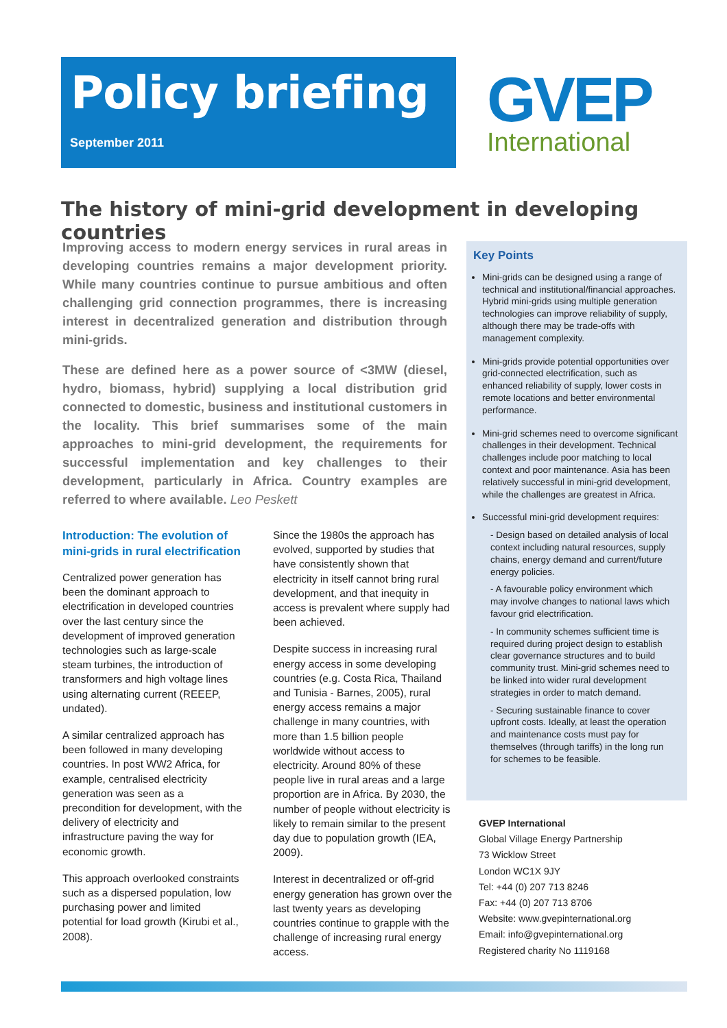Policy briefing
September 2011
GVEP
International
The history of mini-grid development in developing countries
Improving access to modern energy services in rural areas in developing countries remains a major development priority. While many countries continue to pursue ambitious and often challenging grid connection programmes, there is increasing interest in decentralized generation and distribution through mini-grids.
These are defined here as a power source of <3MW (diesel, hydro, biomass, hybrid) supplying a local distribution grid connected to domestic, business and institutional customers in the locality. This brief summarises some of the main approaches to mini-grid development, the requirements for successful implementation and key challenges to their development, particularly in Africa. Country examples are referred to where available. Leo Peskett
Introduction: The evolution of mini-grids in rural electrification
Centralized power generation has been the dominant approach to electrification in developed countries over the last century since the development of improved generation technologies such as large-scale steam turbines, the introduction of transformers and high voltage lines using alternating current (REEEP, undated).
A similar centralized approach has been followed in many developing countries. In post WW2 Africa, for example, centralised electricity generation was seen as a precondition for development, with the delivery of electricity and infrastructure paving the way for economic growth.
This approach overlooked constraints such as a dispersed population, low purchasing power and limited potential for load growth (Kirubi et al., 2008).
Since the 1980s the approach has evolved, supported by studies that have consistently shown that electricity in itself cannot bring rural development, and that inequity in access is prevalent where supply had been achieved.
Despite success in increasing rural energy access in some developing countries (e.g. Costa Rica, Thailand and Tunisia - Barnes, 2005), rural energy access remains a major challenge in many countries, with more than 1.5 billion people worldwide without access to electricity. Around 80% of these people live in rural areas and a large proportion are in Africa. By 2030, the number of people without electricity is likely to remain similar to the present day due to population growth (IEA, 2009).
Interest in decentralized or off-grid energy generation has grown over the last twenty years as developing countries continue to grapple with the challenge of increasing rural energy access.
Key Points
Mini-grids can be designed using a range of technical and institutional/financial approaches. Hybrid mini-grids using multiple generation technologies can improve reliability of supply, although there may be trade-offs with management complexity.
Mini-grids provide potential opportunities over grid-connected electrification, such as enhanced reliability of supply, lower costs in remote locations and better environmental performance.
Mini-grid schemes need to overcome significant challenges in their development. Technical challenges include poor matching to local context and poor maintenance. Asia has been relatively successful in mini-grid development, while the challenges are greatest in Africa.
Successful mini-grid development requires:
- Design based on detailed analysis of local context including natural resources, supply chains, energy demand and current/future energy policies.
- A favourable policy environment which may involve changes to national laws which favour grid electrification.
- In community schemes sufficient time is required during project design to establish clear governance structures and to build community trust. Mini-grid schemes need to be linked into wider rural development strategies in order to match demand.
- Securing sustainable finance to cover upfront costs. Ideally, at least the operation and maintenance costs must pay for themselves (through tariffs) in the long run for schemes to be feasible.
GVEP International
Global Village Energy Partnership
73 Wicklow Street
London WC1X 9JY
Tel: +44 (0) 207 713 8246
Fax: +44 (0) 207 713 8706
Website: www.gvepinternational.org
Email: info@gvepinternational.org
Registered charity No 1119168